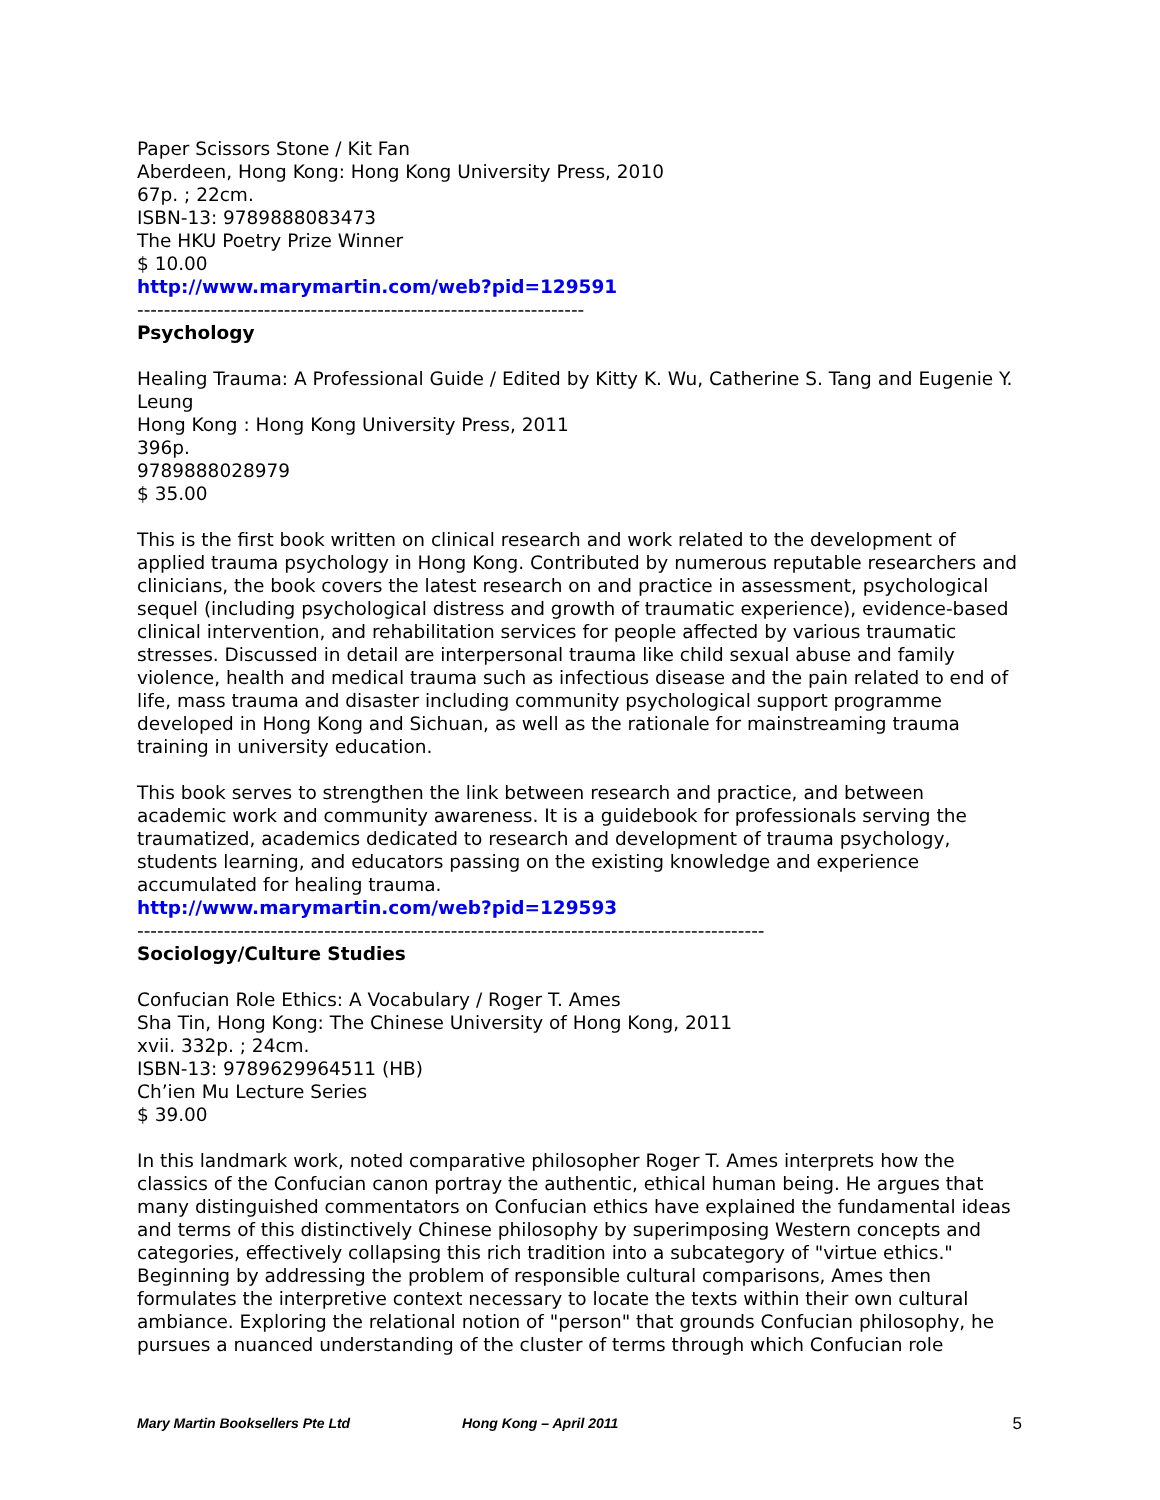Paper Scissors Stone / Kit Fan
Aberdeen, Hong Kong: Hong Kong University Press, 2010
67p. ; 22cm.
ISBN-13: 9789888083473
The HKU Poetry Prize Winner
$ 10.00
http://www.marymartin.com/web?pid=129591
-------------------------------------------------------------------
Psychology
Healing Trauma: A Professional Guide / Edited by Kitty K. Wu, Catherine S. Tang and Eugenie Y. Leung
Hong Kong : Hong Kong University Press, 2011
396p.
9789888028979
$ 35.00
This is the first book written on clinical research and work related to the development of applied trauma psychology in Hong Kong. Contributed by numerous reputable researchers and clinicians, the book covers the latest research on and practice in assessment, psychological sequel (including psychological distress and growth of traumatic experience), evidence-based clinical intervention, and rehabilitation services for people affected by various traumatic stresses. Discussed in detail are interpersonal trauma like child sexual abuse and family violence, health and medical trauma such as infectious disease and the pain related to end of life, mass trauma and disaster including community psychological support programme developed in Hong Kong and Sichuan, as well as the rationale for mainstreaming trauma training in university education.
This book serves to strengthen the link between research and practice, and between academic work and community awareness. It is a guidebook for professionals serving the traumatized, academics dedicated to research and development of trauma psychology, students learning, and educators passing on the existing knowledge and experience accumulated for healing trauma.
http://www.marymartin.com/web?pid=129593
----------------------------------------------------------------------------------------------
Sociology/Culture Studies
Confucian Role Ethics: A Vocabulary / Roger T. Ames
Sha Tin, Hong Kong: The Chinese University of Hong Kong, 2011
xvii. 332p. ; 24cm.
ISBN-13: 9789629964511 (HB)
Ch’ien Mu Lecture Series
$ 39.00
In this landmark work, noted comparative philosopher Roger T. Ames interprets how the classics of the Confucian canon portray the authentic, ethical human being. He argues that many distinguished commentators on Confucian ethics have explained the fundamental ideas and terms of this distinctively Chinese philosophy by superimposing Western concepts and categories, effectively collapsing this rich tradition into a subcategory of "virtue ethics." Beginning by addressing the problem of responsible cultural comparisons, Ames then formulates the interpretive context necessary to locate the texts within their own cultural ambiance. Exploring the relational notion of "person" that grounds Confucian philosophy, he pursues a nuanced understanding of the cluster of terms through which Confucian role
Mary Martin Booksellers Pte Ltd Hong Kong – April 2011 5